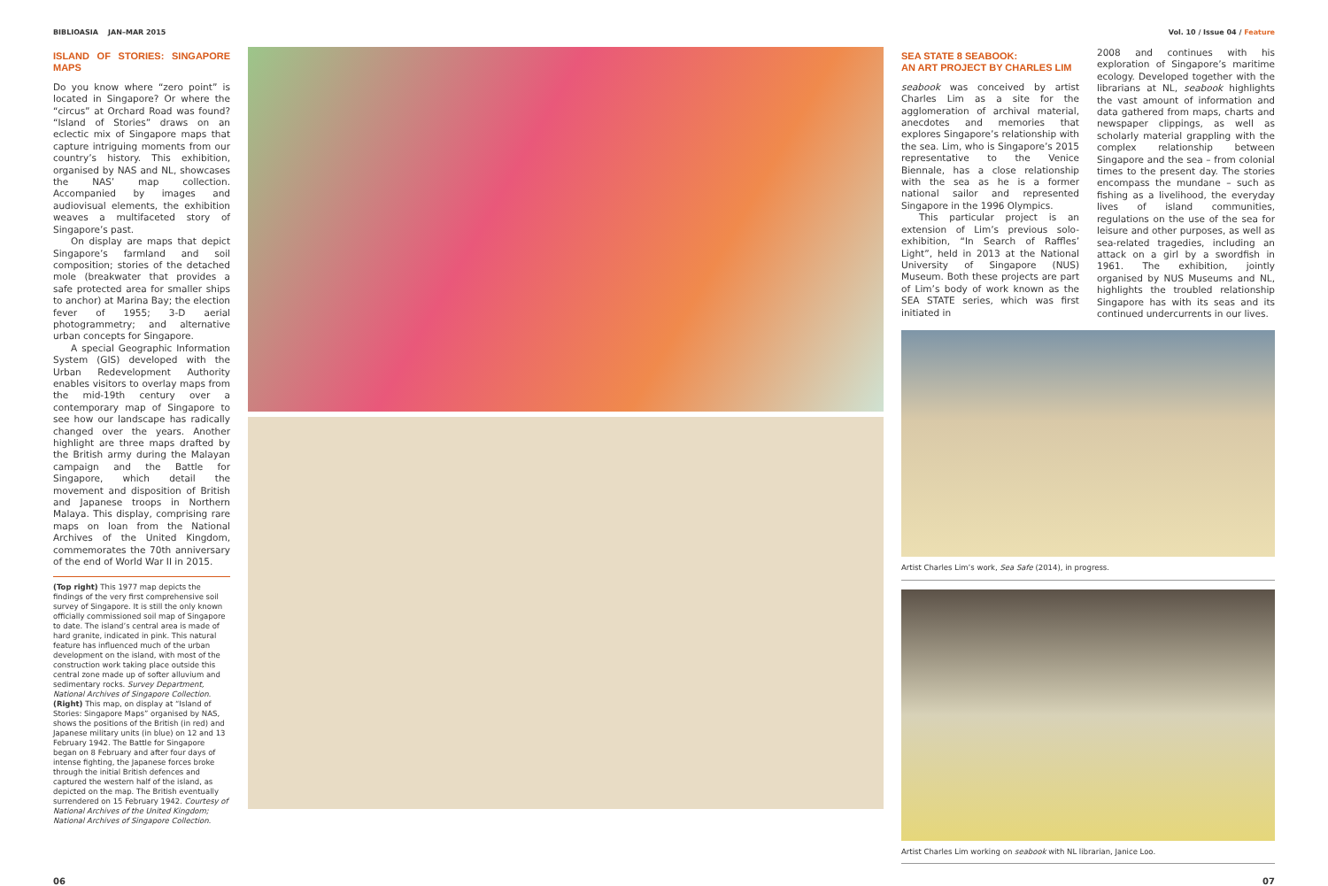BIBLIOASIA JAN–MAR 2015 Vol. 10 / Issue 04 / Feature
ISLAND OF STORIES: SINGAPORE MAPS
Do you know where “zero point” is located in Singapore? Or where the “circus” at Orchard Road was found? “Island of Stories” draws on an eclectic mix of Singapore maps that capture intriguing moments from our country’s history. This exhibition, organised by NAS and NL, showcases the NAS’ map collection. Accompanied by images and audiovisual elements, the exhibition weaves a multifaceted story of Singapore’s past.
On display are maps that depict Singapore’s farmland and soil composition; stories of the detached mole (breakwater that provides a safe protected area for smaller ships to anchor) at Marina Bay; the election fever of 1955; 3-D aerial photogrammetry; and alternative urban concepts for Singapore.
A special Geographic Information System (GIS) developed with the Urban Redevelopment Authority enables visitors to overlay maps from the mid-19th century over a contemporary map of Singapore to see how our landscape has radically changed over the years. Another highlight are three maps drafted by the British army during the Malayan campaign and the Battle for Singapore, which detail the movement and disposition of British and Japanese troops in Northern Malaya. This display, comprising rare maps on loan from the National Archives of the United Kingdom, commemorates the 70th anniversary of the end of World War II in 2015.
(Top right) This 1977 map depicts the findings of the very first comprehensive soil survey of Singapore. It is still the only known officially commissioned soil map of Singapore to date. The island’s central area is made of hard granite, indicated in pink. This natural feature has influenced much of the urban development on the island, with most of the construction work taking place outside this central zone made up of softer alluvium and sedimentary rocks. Survey Department, National Archives of Singapore Collection.
(Right) This map, on display at “Island of Stories: Singapore Maps” organised by NAS, shows the positions of the British (in red) and Japanese military units (in blue) on 12 and 13 February 1942. The Battle for Singapore began on 8 February and after four days of intense fighting, the Japanese forces broke through the initial British defences and captured the western half of the island, as depicted on the map. The British eventually surrendered on 15 February 1942. Courtesy of National Archives of the United Kingdom; National Archives of Singapore Collection.
SEA STATE 8 SEABOOK:
AN ART PROJECT BY CHARLES LIM
seabook was conceived by artist Charles Lim as a site for the agglomeration of archival material, anecdotes and memories that explores Singapore’s relationship with the sea. Lim, who is Singapore’s 2015 representative to the Venice Biennale, has a close relationship with the sea as he is a former national sailor and represented Singapore in the 1996 Olympics.
This particular project is an extension of Lim’s previous solo-exhibition, “In Search of Raffles’ Light”, held in 2013 at the National University of Singapore (NUS) Museum. Both these projects are part of Lim’s body of work known as the SEA STATE series, which was first initiated in
2008 and continues with his exploration of Singapore’s maritime ecology. Developed together with the librarians at NL, seabook highlights the vast amount of information and data gathered from maps, charts and newspaper clippings, as well as scholarly material grappling with the complex relationship between Singapore and the sea – from colonial times to the present day. The stories encompass the mundane – such as fishing as a livelihood, the everyday lives of island communities, regulations on the use of the sea for leisure and other purposes, as well as sea-related tragedies, including an attack on a girl by a swordfish in 1961. The exhibition, jointly organised by NUS Museums and NL, highlights the troubled relationship Singapore has with its seas and its continued undercurrents in our lives.
Artist Charles Lim’s work, Sea Safe (2014), in progress.
Artist Charles Lim working on seabook with NL librarian, Janice Loo.
06 07